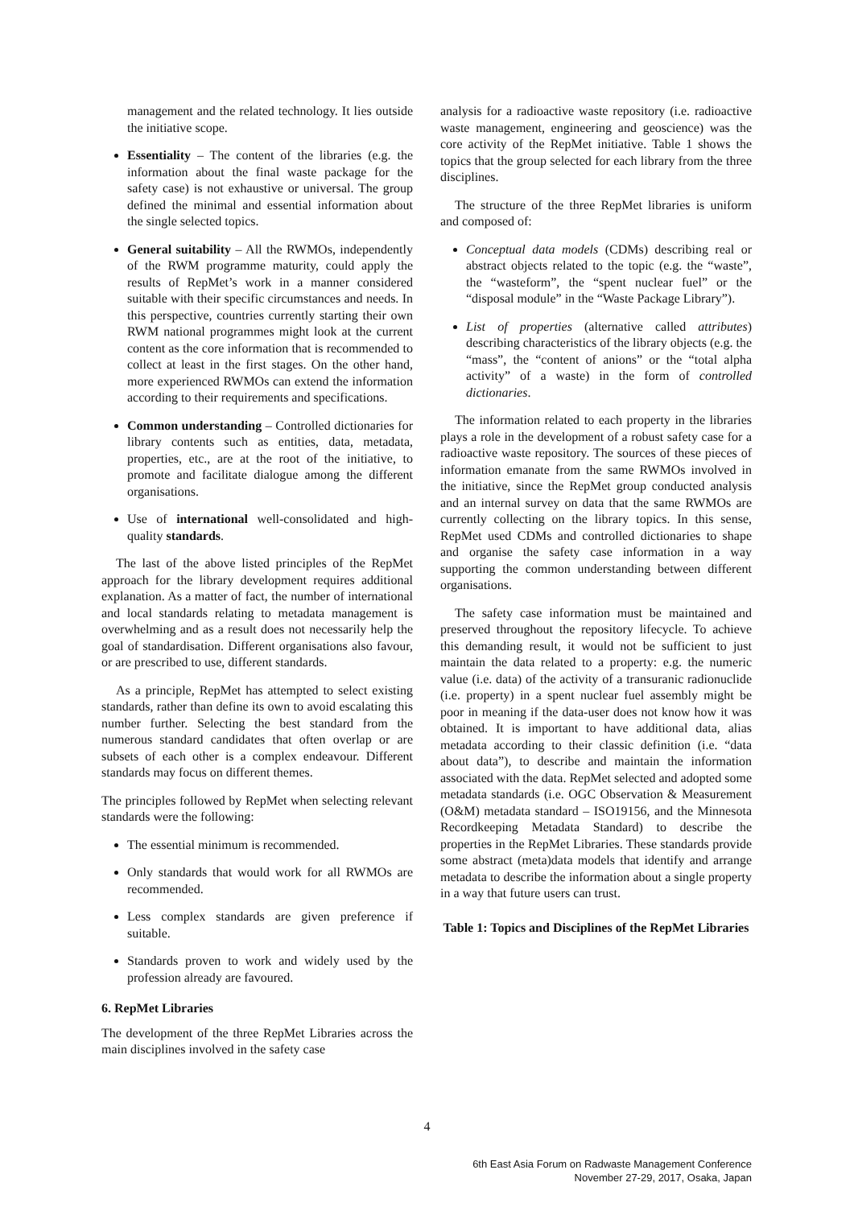management and the related technology. It lies outside the initiative scope.
Essentiality – The content of the libraries (e.g. the information about the final waste package for the safety case) is not exhaustive or universal. The group defined the minimal and essential information about the single selected topics.
General suitability – All the RWMOs, independently of the RWM programme maturity, could apply the results of RepMet’s work in a manner considered suitable with their specific circumstances and needs. In this perspective, countries currently starting their own RWM national programmes might look at the current content as the core information that is recommended to collect at least in the first stages. On the other hand, more experienced RWMOs can extend the information according to their requirements and specifications.
Common understanding – Controlled dictionaries for library contents such as entities, data, metadata, properties, etc., are at the root of the initiative, to promote and facilitate dialogue among the different organisations.
Use of international well-consolidated and high-quality standards.
The last of the above listed principles of the RepMet approach for the library development requires additional explanation. As a matter of fact, the number of international and local standards relating to metadata management is overwhelming and as a result does not necessarily help the goal of standardisation. Different organisations also favour, or are prescribed to use, different standards.
As a principle, RepMet has attempted to select existing standards, rather than define its own to avoid escalating this number further. Selecting the best standard from the numerous standard candidates that often overlap or are subsets of each other is a complex endeavour. Different standards may focus on different themes.
The principles followed by RepMet when selecting relevant standards were the following:
The essential minimum is recommended.
Only standards that would work for all RWMOs are recommended.
Less complex standards are given preference if suitable.
Standards proven to work and widely used by the profession already are favoured.
6. RepMet Libraries
The development of the three RepMet Libraries across the main disciplines involved in the safety case
analysis for a radioactive waste repository (i.e. radioactive waste management, engineering and geoscience) was the core activity of the RepMet initiative. Table 1 shows the topics that the group selected for each library from the three disciplines.
The structure of the three RepMet libraries is uniform and composed of:
Conceptual data models (CDMs) describing real or abstract objects related to the topic (e.g. the “waste”, the “wasteform”, the “spent nuclear fuel” or the “disposal module” in the “Waste Package Library”).
List of properties (alternative called attributes) describing characteristics of the library objects (e.g. the “mass”, the “content of anions” or the “total alpha activity” of a waste) in the form of controlled dictionaries.
The information related to each property in the libraries plays a role in the development of a robust safety case for a radioactive waste repository. The sources of these pieces of information emanate from the same RWMOs involved in the initiative, since the RepMet group conducted analysis and an internal survey on data that the same RWMOs are currently collecting on the library topics. In this sense, RepMet used CDMs and controlled dictionaries to shape and organise the safety case information in a way supporting the common understanding between different organisations.
The safety case information must be maintained and preserved throughout the repository lifecycle. To achieve this demanding result, it would not be sufficient to just maintain the data related to a property: e.g. the numeric value (i.e. data) of the activity of a transuranic radionuclide (i.e. property) in a spent nuclear fuel assembly might be poor in meaning if the data-user does not know how it was obtained. It is important to have additional data, alias metadata according to their classic definition (i.e. “data about data”), to describe and maintain the information associated with the data. RepMet selected and adopted some metadata standards (i.e. OGC Observation & Measurement (O&M) metadata standard – ISO19156, and the Minnesota Recordkeeping Metadata Standard) to describe the properties in the RepMet Libraries. These standards provide some abstract (meta)data models that identify and arrange metadata to describe the information about a single property in a way that future users can trust.
Table 1: Topics and Disciplines of the RepMet Libraries
4
6th East Asia Forum on Radwaste Management Conference
November 27-29, 2017, Osaka, Japan